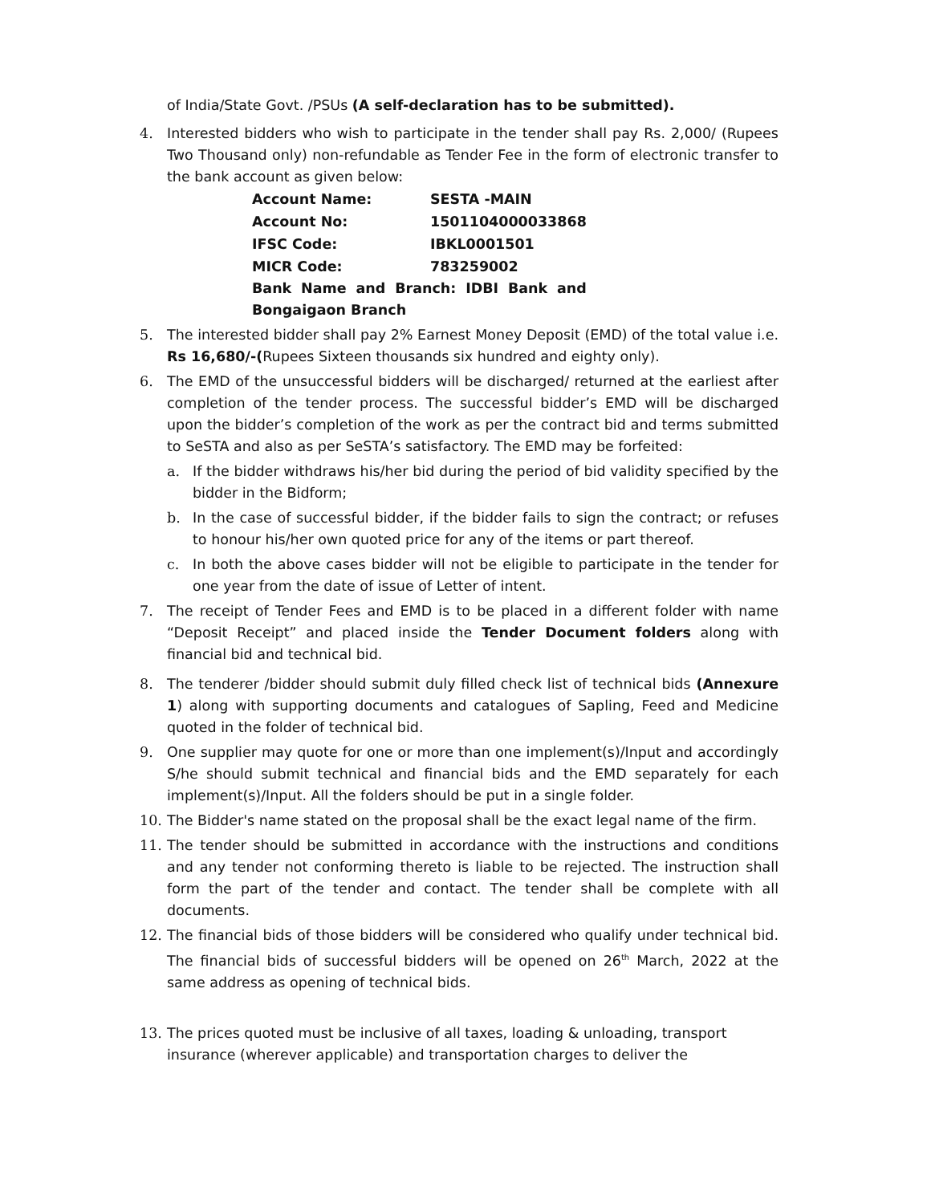of India/State Govt. /PSUs (A self-declaration has to be submitted).
4. Interested bidders who wish to participate in the tender shall pay Rs. 2,000/ (Rupees Two Thousand only) non-refundable as Tender Fee in the form of electronic transfer to the bank account as given below:
| Account Name: | SESTA -MAIN |
| Account No: | 1501104000033868 |
| IFSC Code: | IBKL0001501 |
| MICR Code: | 783259002 |
| Bank Name and Branch: IDBI Bank and Bongaigaon Branch | |
5. The interested bidder shall pay 2% Earnest Money Deposit (EMD) of the total value i.e. Rs 16,680/-(Rupees Sixteen thousands six hundred and eighty only).
6. The EMD of the unsuccessful bidders will be discharged/ returned at the earliest after completion of the tender process. The successful bidder’s EMD will be discharged upon the bidder’s completion of the work as per the contract bid and terms submitted to SeSTA and also as per SeSTA’s satisfactory. The EMD may be forfeited:
a. If the bidder withdraws his/her bid during the period of bid validity specified by the bidder in the Bidform;
b. In the case of successful bidder, if the bidder fails to sign the contract; or refuses to honour his/her own quoted price for any of the items or part thereof.
c. In both the above cases bidder will not be eligible to participate in the tender for one year from the date of issue of Letter of intent.
7. The receipt of Tender Fees and EMD is to be placed in a different folder with name “Deposit Receipt” and placed inside the Tender Document folders along with financial bid and technical bid.
8. The tenderer /bidder should submit duly filled check list of technical bids (Annexure 1) along with supporting documents and catalogues of Sapling, Feed and Medicine quoted in the folder of technical bid.
9. One supplier may quote for one or more than one implement(s)/Input and accordingly S/he should submit technical and financial bids and the EMD separately for each implement(s)/Input. All the folders should be put in a single folder.
10. The Bidder's name stated on the proposal shall be the exact legal name of the firm.
11. The tender should be submitted in accordance with the instructions and conditions and any tender not conforming thereto is liable to be rejected. The instruction shall form the part of the tender and contact. The tender shall be complete with all documents.
12. The financial bids of those bidders will be considered who qualify under technical bid. The financial bids of successful bidders will be opened on 26<sup>th</sup> March, 2022 at the same address as opening of technical bids.
13. The prices quoted must be inclusive of all taxes, loading & unloading, transport insurance (wherever applicable) and transportation charges to deliver the